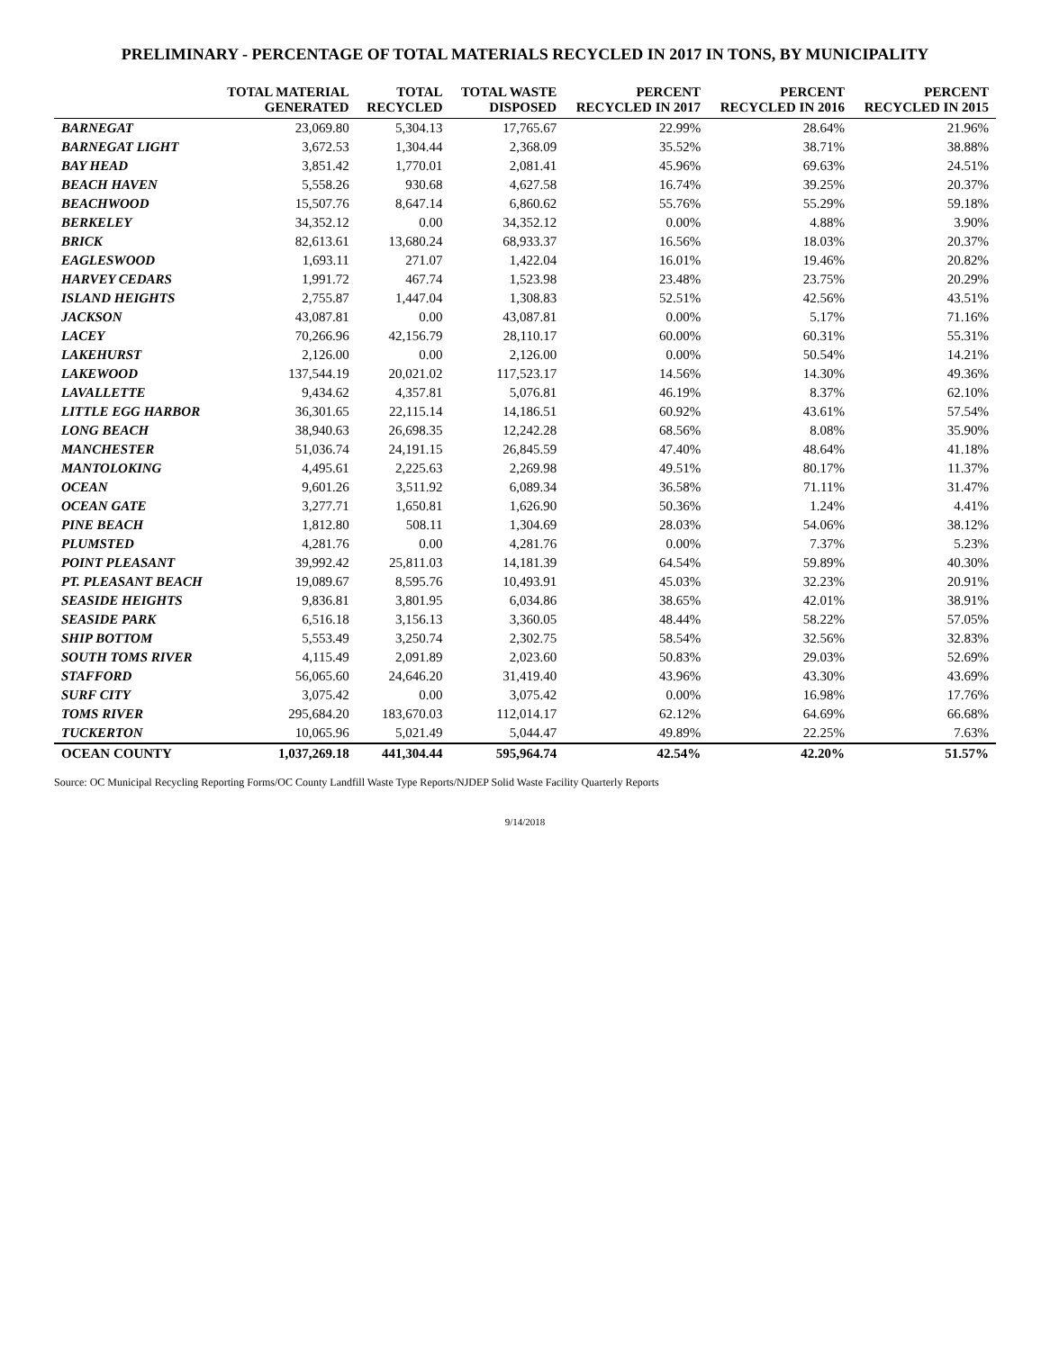PRELIMINARY - PERCENTAGE OF TOTAL MATERIALS RECYCLED IN 2017 IN TONS, BY MUNICIPALITY
| | TOTAL MATERIAL GENERATED | TOTAL RECYCLED | TOTAL WASTE DISPOSED | PERCENT RECYCLED IN 2017 | PERCENT RECYCLED IN 2016 | PERCENT RECYCLED IN 2015 |
| --- | --- | --- | --- | --- | --- | --- |
| BARNEGAT | 23,069.80 | 5,304.13 | 17,765.67 | 22.99% | 28.64% | 21.96% |
| BARNEGAT LIGHT | 3,672.53 | 1,304.44 | 2,368.09 | 35.52% | 38.71% | 38.88% |
| BAY HEAD | 3,851.42 | 1,770.01 | 2,081.41 | 45.96% | 69.63% | 24.51% |
| BEACH HAVEN | 5,558.26 | 930.68 | 4,627.58 | 16.74% | 39.25% | 20.37% |
| BEACHWOOD | 15,507.76 | 8,647.14 | 6,860.62 | 55.76% | 55.29% | 59.18% |
| BERKELEY | 34,352.12 | 0.00 | 34,352.12 | 0.00% | 4.88% | 3.90% |
| BRICK | 82,613.61 | 13,680.24 | 68,933.37 | 16.56% | 18.03% | 20.37% |
| EAGLESWOOD | 1,693.11 | 271.07 | 1,422.04 | 16.01% | 19.46% | 20.82% |
| HARVEY CEDARS | 1,991.72 | 467.74 | 1,523.98 | 23.48% | 23.75% | 20.29% |
| ISLAND HEIGHTS | 2,755.87 | 1,447.04 | 1,308.83 | 52.51% | 42.56% | 43.51% |
| JACKSON | 43,087.81 | 0.00 | 43,087.81 | 0.00% | 5.17% | 71.16% |
| LACEY | 70,266.96 | 42,156.79 | 28,110.17 | 60.00% | 60.31% | 55.31% |
| LAKEHURST | 2,126.00 | 0.00 | 2,126.00 | 0.00% | 50.54% | 14.21% |
| LAKEWOOD | 137,544.19 | 20,021.02 | 117,523.17 | 14.56% | 14.30% | 49.36% |
| LAVALLETTE | 9,434.62 | 4,357.81 | 5,076.81 | 46.19% | 8.37% | 62.10% |
| LITTLE EGG HARBOR | 36,301.65 | 22,115.14 | 14,186.51 | 60.92% | 43.61% | 57.54% |
| LONG BEACH | 38,940.63 | 26,698.35 | 12,242.28 | 68.56% | 8.08% | 35.90% |
| MANCHESTER | 51,036.74 | 24,191.15 | 26,845.59 | 47.40% | 48.64% | 41.18% |
| MANTOLOKING | 4,495.61 | 2,225.63 | 2,269.98 | 49.51% | 80.17% | 11.37% |
| OCEAN | 9,601.26 | 3,511.92 | 6,089.34 | 36.58% | 71.11% | 31.47% |
| OCEAN GATE | 3,277.71 | 1,650.81 | 1,626.90 | 50.36% | 1.24% | 4.41% |
| PINE BEACH | 1,812.80 | 508.11 | 1,304.69 | 28.03% | 54.06% | 38.12% |
| PLUMSTED | 4,281.76 | 0.00 | 4,281.76 | 0.00% | 7.37% | 5.23% |
| POINT PLEASANT | 39,992.42 | 25,811.03 | 14,181.39 | 64.54% | 59.89% | 40.30% |
| PT. PLEASANT BEACH | 19,089.67 | 8,595.76 | 10,493.91 | 45.03% | 32.23% | 20.91% |
| SEASIDE HEIGHTS | 9,836.81 | 3,801.95 | 6,034.86 | 38.65% | 42.01% | 38.91% |
| SEASIDE PARK | 6,516.18 | 3,156.13 | 3,360.05 | 48.44% | 58.22% | 57.05% |
| SHIP BOTTOM | 5,553.49 | 3,250.74 | 2,302.75 | 58.54% | 32.56% | 32.83% |
| SOUTH TOMS RIVER | 4,115.49 | 2,091.89 | 2,023.60 | 50.83% | 29.03% | 52.69% |
| STAFFORD | 56,065.60 | 24,646.20 | 31,419.40 | 43.96% | 43.30% | 43.69% |
| SURF CITY | 3,075.42 | 0.00 | 3,075.42 | 0.00% | 16.98% | 17.76% |
| TOMS RIVER | 295,684.20 | 183,670.03 | 112,014.17 | 62.12% | 64.69% | 66.68% |
| TUCKERTON | 10,065.96 | 5,021.49 | 5,044.47 | 49.89% | 22.25% | 7.63% |
| OCEAN COUNTY | 1,037,269.18 | 441,304.44 | 595,964.74 | 42.54% | 42.20% | 51.57% |
Source: OC Municipal Recycling Reporting Forms/OC County Landfill Waste Type Reports/NJDEP Solid Waste Facility Quarterly Reports
9/14/2018